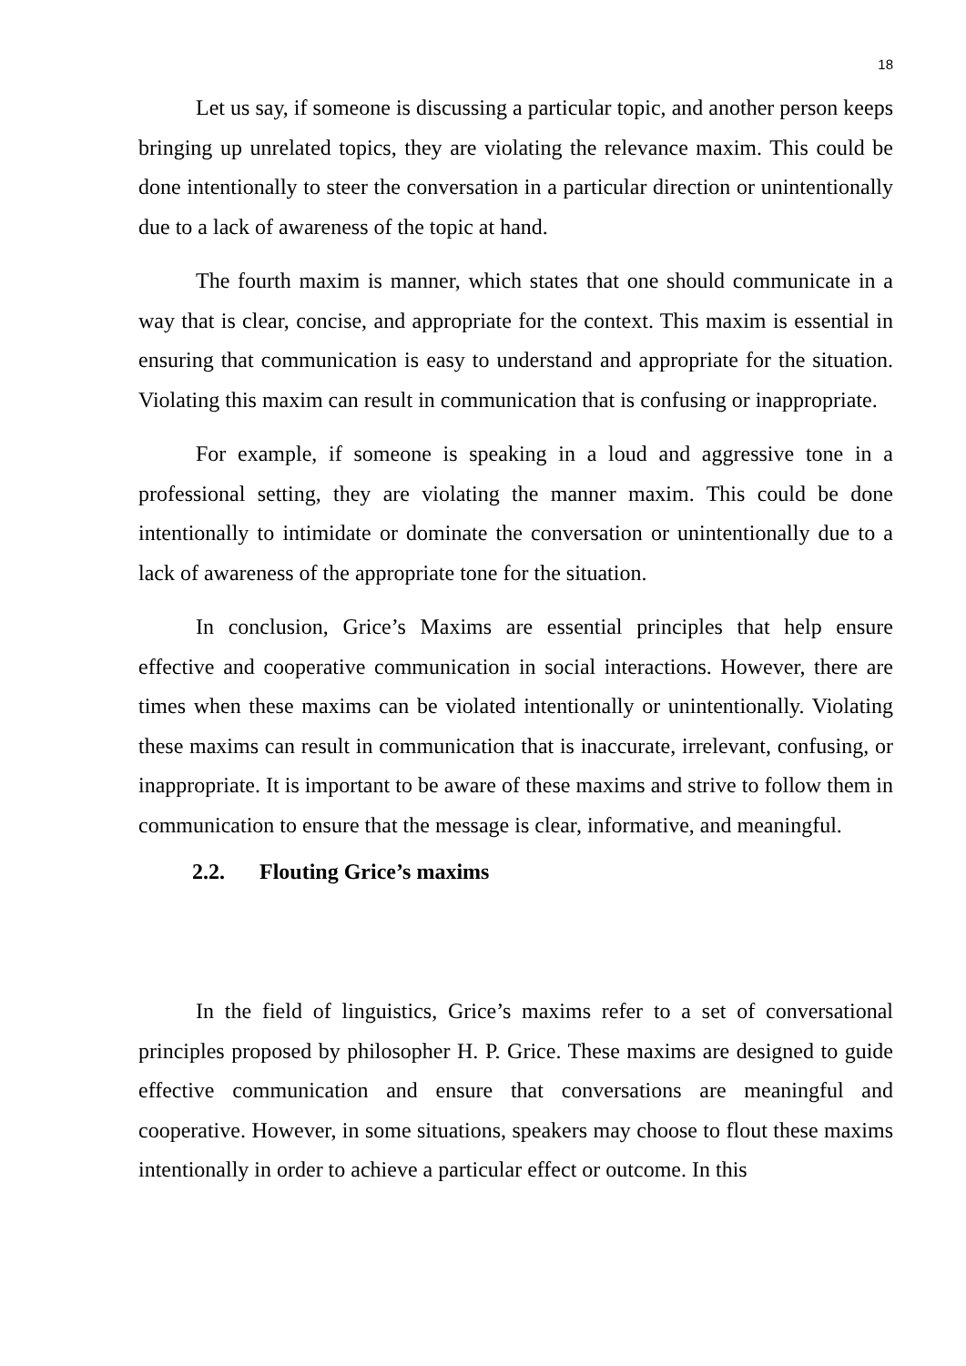18
Let us say, if someone is discussing a particular topic, and another person keeps bringing up unrelated topics, they are violating the relevance maxim. This could be done intentionally to steer the conversation in a particular direction or unintentionally due to a lack of awareness of the topic at hand.
The fourth maxim is manner, which states that one should communicate in a way that is clear, concise, and appropriate for the context. This maxim is essential in ensuring that communication is easy to understand and appropriate for the situation. Violating this maxim can result in communication that is confusing or inappropriate.
For example, if someone is speaking in a loud and aggressive tone in a professional setting, they are violating the manner maxim. This could be done intentionally to intimidate or dominate the conversation or unintentionally due to a lack of awareness of the appropriate tone for the situation.
In conclusion, Grice’s Maxims are essential principles that help ensure effective and cooperative communication in social interactions. However, there are times when these maxims can be violated intentionally or unintentionally. Violating these maxims can result in communication that is inaccurate, irrelevant, confusing, or inappropriate. It is important to be aware of these maxims and strive to follow them in communication to ensure that the message is clear, informative, and meaningful.
2.2. Flouting Grice’s maxims
In the field of linguistics, Grice’s maxims refer to a set of conversational principles proposed by philosopher H. P. Grice. These maxims are designed to guide effective communication and ensure that conversations are meaningful and cooperative. However, in some situations, speakers may choose to flout these maxims intentionally in order to achieve a particular effect or outcome. In this